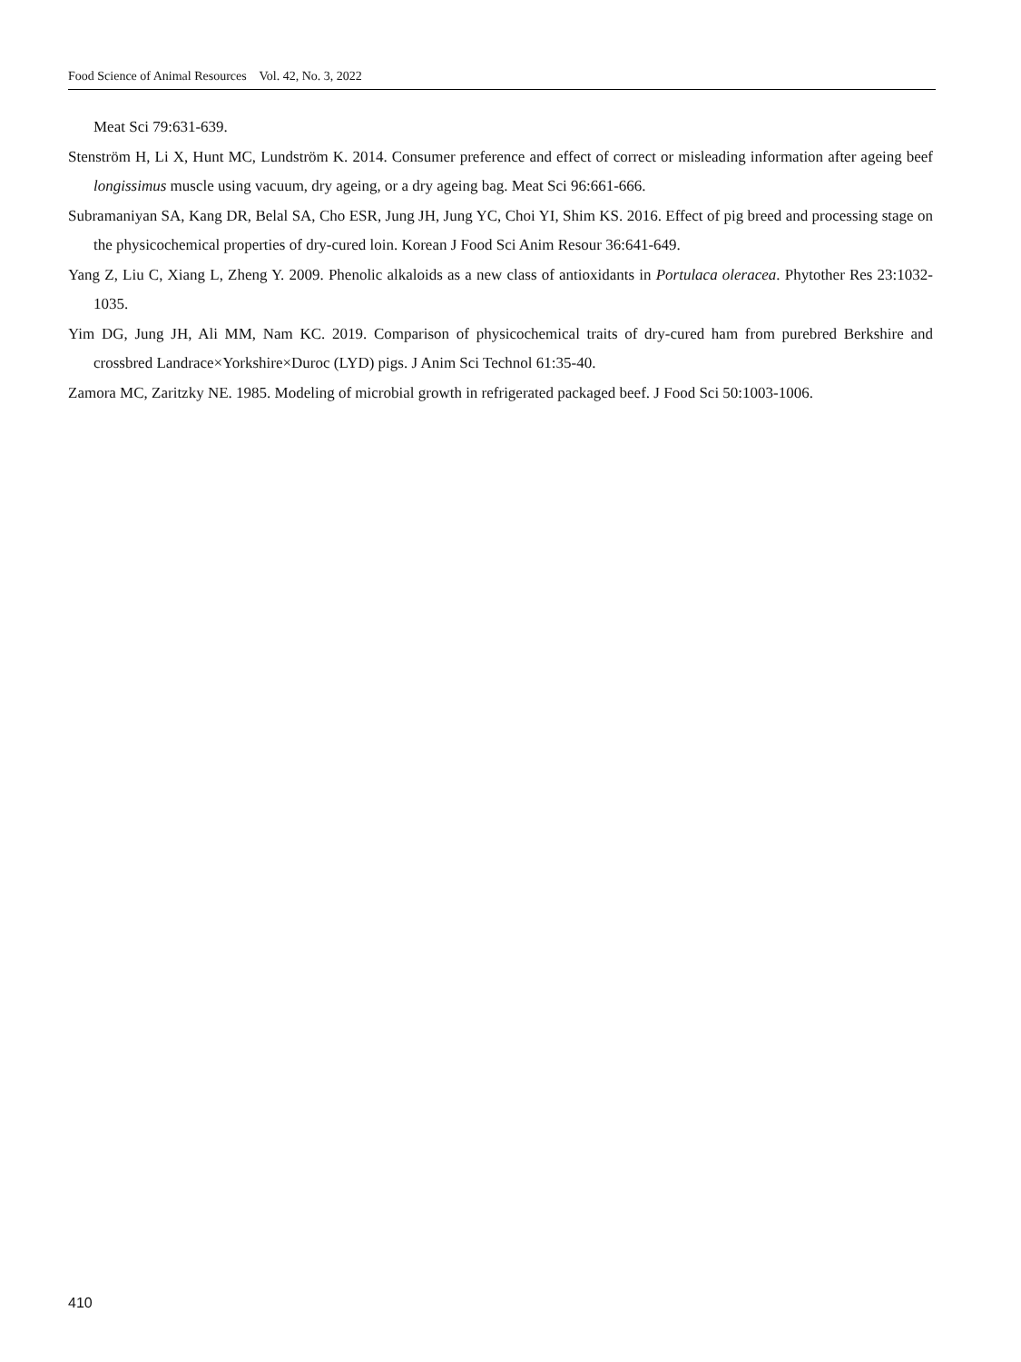Food Science of Animal Resources Vol. 42, No. 3, 2022
Meat Sci 79:631-639.
Stenström H, Li X, Hunt MC, Lundström K. 2014. Consumer preference and effect of correct or misleading information after ageing beef longissimus muscle using vacuum, dry ageing, or a dry ageing bag. Meat Sci 96:661-666.
Subramaniyan SA, Kang DR, Belal SA, Cho ESR, Jung JH, Jung YC, Choi YI, Shim KS. 2016. Effect of pig breed and processing stage on the physicochemical properties of dry-cured loin. Korean J Food Sci Anim Resour 36:641-649.
Yang Z, Liu C, Xiang L, Zheng Y. 2009. Phenolic alkaloids as a new class of antioxidants in Portulaca oleracea. Phytother Res 23:1032-1035.
Yim DG, Jung JH, Ali MM, Nam KC. 2019. Comparison of physicochemical traits of dry-cured ham from purebred Berkshire and crossbred Landrace×Yorkshire×Duroc (LYD) pigs. J Anim Sci Technol 61:35-40.
Zamora MC, Zaritzky NE. 1985. Modeling of microbial growth in refrigerated packaged beef. J Food Sci 50:1003-1006.
410